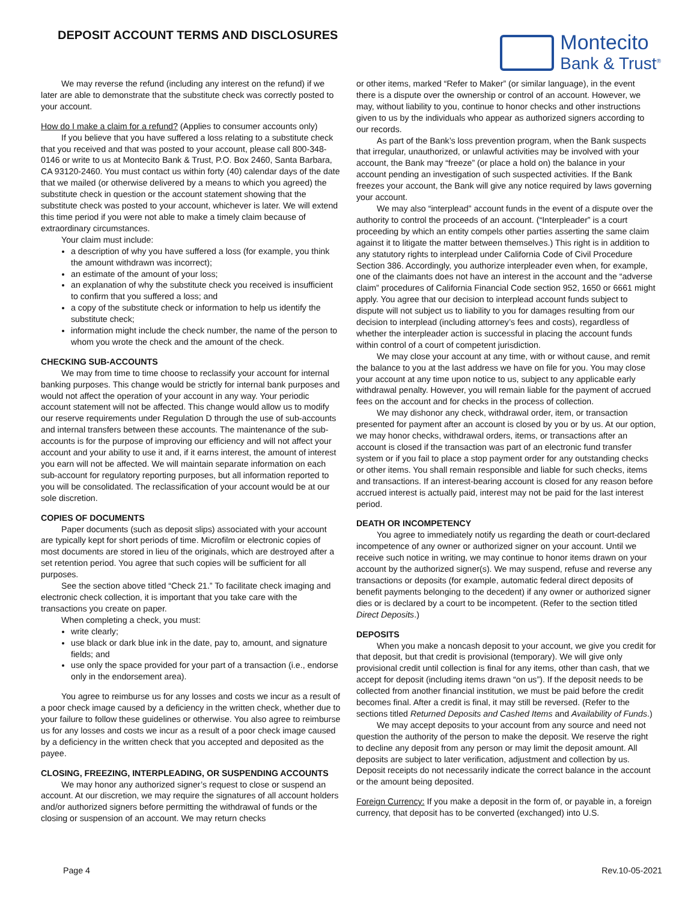DEPOSIT ACCOUNT TERMS AND DISCLOSURES
Montecito
Bank & Trust<sup>®</sup>
We may reverse the refund (including any interest on the refund) if we later are able to demonstrate that the substitute check was correctly posted to your account.
How do I make a claim for a refund? (Applies to consumer accounts only)
If you believe that you have suffered a loss relating to a substitute check that you received and that was posted to your account, please call 800-348-0146 or write to us at Montecito Bank & Trust, P.O. Box 2460, Santa Barbara, CA 93120-2460. You must contact us within forty (40) calendar days of the date that we mailed (or otherwise delivered by a means to which you agreed) the substitute check in question or the account statement showing that the substitute check was posted to your account, whichever is later. We will extend this time period if you were not able to make a timely claim because of extraordinary circumstances.
Your claim must include:
a description of why you have suffered a loss (for example, you think the amount withdrawn was incorrect);
an estimate of the amount of your loss;
an explanation of why the substitute check you received is insufficient to confirm that you suffered a loss; and
a copy of the substitute check or information to help us identify the substitute check;
information might include the check number, the name of the person to whom you wrote the check and the amount of the check.
CHECKING SUB-ACCOUNTS
We may from time to time choose to reclassify your account for internal banking purposes. This change would be strictly for internal bank purposes and would not affect the operation of your account in any way. Your periodic account statement will not be affected. This change would allow us to modify our reserve requirements under Regulation D through the use of sub-accounts and internal transfers between these accounts. The maintenance of the sub-accounts is for the purpose of improving our efficiency and will not affect your account and your ability to use it and, if it earns interest, the amount of interest you earn will not be affected. We will maintain separate information on each sub-account for regulatory reporting purposes, but all information reported to you will be consolidated. The reclassification of your account would be at our sole discretion.
COPIES OF DOCUMENTS
Paper documents (such as deposit slips) associated with your account are typically kept for short periods of time. Microfilm or electronic copies of most documents are stored in lieu of the originals, which are destroyed after a set retention period. You agree that such copies will be sufficient for all purposes.
See the section above titled “Check 21.” To facilitate check imaging and electronic check collection, it is important that you take care with the transactions you create on paper.
When completing a check, you must:
write clearly;
use black or dark blue ink in the date, pay to, amount, and signature fields; and
use only the space provided for your part of a transaction (i.e., endorse only in the endorsement area).
You agree to reimburse us for any losses and costs we incur as a result of a poor check image caused by a deficiency in the written check, whether due to your failure to follow these guidelines or otherwise. You also agree to reimburse us for any losses and costs we incur as a result of a poor check image caused by a deficiency in the written check that you accepted and deposited as the payee.
CLOSING, FREEZING, INTERPLEADING, OR SUSPENDING ACCOUNTS
We may honor any authorized signer’s request to close or suspend an account. At our discretion, we may require the signatures of all account holders and/or authorized signers before permitting the withdrawal of funds or the closing or suspension of an account. We may return checks
or other items, marked “Refer to Maker” (or similar language), in the event there is a dispute over the ownership or control of an account. However, we may, without liability to you, continue to honor checks and other instructions given to us by the individuals who appear as authorized signers according to our records.
As part of the Bank’s loss prevention program, when the Bank suspects that irregular, unauthorized, or unlawful activities may be involved with your account, the Bank may “freeze” (or place a hold on) the balance in your account pending an investigation of such suspected activities. If the Bank freezes your account, the Bank will give any notice required by laws governing your account.
We may also “interplead” account funds in the event of a dispute over the authority to control the proceeds of an account. (“Interpleader” is a court proceeding by which an entity compels other parties asserting the same claim against it to litigate the matter between themselves.) This right is in addition to any statutory rights to interplead under California Code of Civil Procedure Section 386. Accordingly, you authorize interpleader even when, for example, one of the claimants does not have an interest in the account and the “adverse claim” procedures of California Financial Code section 952, 1650 or 6661 might apply. You agree that our decision to interplead account funds subject to dispute will not subject us to liability to you for damages resulting from our decision to interplead (including attorney’s fees and costs), regardless of whether the interpleader action is successful in placing the account funds within control of a court of competent jurisdiction.
We may close your account at any time, with or without cause, and remit the balance to you at the last address we have on file for you. You may close your account at any time upon notice to us, subject to any applicable early withdrawal penalty. However, you will remain liable for the payment of accrued fees on the account and for checks in the process of collection.
We may dishonor any check, withdrawal order, item, or transaction presented for payment after an account is closed by you or by us. At our option, we may honor checks, withdrawal orders, items, or transactions after an account is closed if the transaction was part of an electronic fund transfer system or if you fail to place a stop payment order for any outstanding checks or other items. You shall remain responsible and liable for such checks, items and transactions. If an interest-bearing account is closed for any reason before accrued interest is actually paid, interest may not be paid for the last interest period.
DEATH OR INCOMPETENCY
You agree to immediately notify us regarding the death or court-declared incompetence of any owner or authorized signer on your account. Until we receive such notice in writing, we may continue to honor items drawn on your account by the authorized signer(s). We may suspend, refuse and reverse any transactions or deposits (for example, automatic federal direct deposits of benefit payments belonging to the decedent) if any owner or authorized signer dies or is declared by a court to be incompetent. (Refer to the section titled Direct Deposits.)
DEPOSITS
When you make a noncash deposit to your account, we give you credit for that deposit, but that credit is provisional (temporary). We will give only provisional credit until collection is final for any items, other than cash, that we accept for deposit (including items drawn “on us”). If the deposit needs to be collected from another financial institution, we must be paid before the credit becomes final. After a credit is final, it may still be reversed. (Refer to the sections titled Returned Deposits and Cashed Items and Availability of Funds.)
We may accept deposits to your account from any source and need not question the authority of the person to make the deposit. We reserve the right to decline any deposit from any person or may limit the deposit amount. All deposits are subject to later verification, adjustment and collection by us. Deposit receipts do not necessarily indicate the correct balance in the account or the amount being deposited.
Foreign Currency: If you make a deposit in the form of, or payable in, a foreign currency, that deposit has to be converted (exchanged) into U.S.
Page 4 Rev.10-05-2021